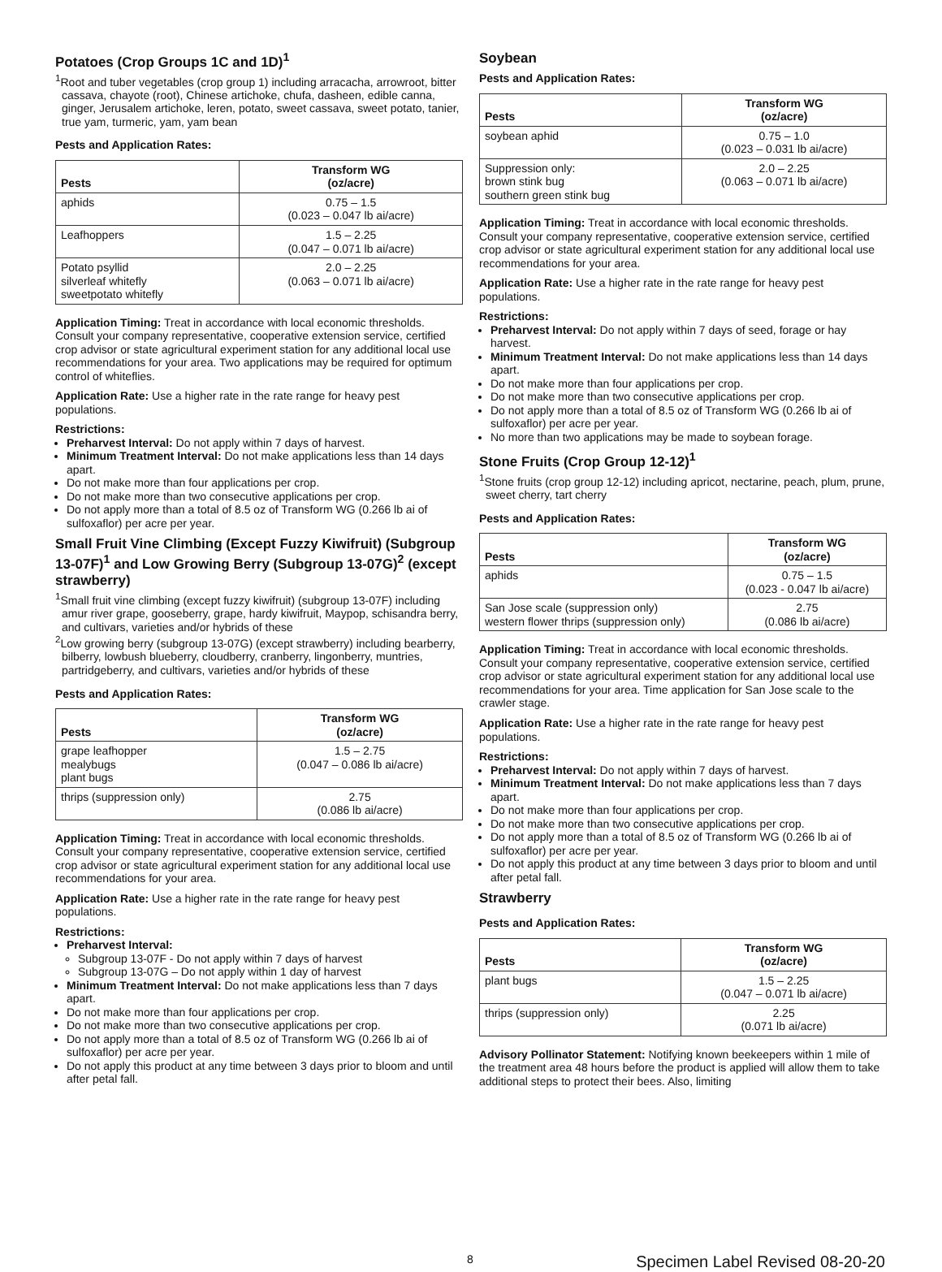Potatoes (Crop Groups 1C and 1D)<sup>1</sup>
<sup>1</sup> Root and tuber vegetables (crop group 1) including arracacha, arrowroot, bitter cassava, chayote (root), Chinese artichoke, chufa, dasheen, edible canna, ginger, Jerusalem artichoke, leren, potato, sweet cassava, sweet potato, tanier, true yam, turmeric, yam, yam bean
Pests and Application Rates:
| Pests | Transform WG (oz/acre) |
| --- | --- |
| aphids | 0.75 – 1.5 (0.023 – 0.047 lb ai/acre) |
| Leafhoppers | 1.5 – 2.25 (0.047 – 0.071 lb ai/acre) |
| Potato psyllid silverleaf whitefly sweetpotato whitefly | 2.0 – 2.25 (0.063 – 0.071 lb ai/acre) |
Application Timing: Treat in accordance with local economic thresholds. Consult your company representative, cooperative extension service, certified crop advisor or state agricultural experiment station for any additional local use recommendations for your area. Two applications may be required for optimum control of whiteflies.
Application Rate: Use a higher rate in the rate range for heavy pest populations.
Restrictions:
Preharvest Interval: Do not apply within 7 days of harvest.
Minimum Treatment Interval: Do not make applications less than 14 days apart.
Do not make more than four applications per crop.
Do not make more than two consecutive applications per crop.
Do not apply more than a total of 8.5 oz of Transform WG (0.266 lb ai of sulfoxaflor) per acre per year.
Small Fruit Vine Climbing (Except Fuzzy Kiwifruit) (Subgroup 13-07F)<sup>1</sup> and Low Growing Berry (Subgroup 13-07G)<sup>2</sup> (except strawberry)
<sup>1</sup> Small fruit vine climbing (except fuzzy kiwifruit) (subgroup 13-07F) including amur river grape, gooseberry, grape, hardy kiwifruit, Maypop, schisandra berry, and cultivars, varieties and/or hybrids of these
<sup>2</sup> Low growing berry (subgroup 13-07G) (except strawberry) including bearberry, bilberry, lowbush blueberry, cloudberry, cranberry, lingonberry, muntries, partridgeberry, and cultivars, varieties and/or hybrids of these
Pests and Application Rates:
| Pests | Transform WG (oz/acre) |
| --- | --- |
| grape leafhopper mealybugs plant bugs | 1.5 – 2.75 (0.047 – 0.086 lb ai/acre) |
| thrips (suppression only) | 2.75 (0.086 lb ai/acre) |
Application Timing: Treat in accordance with local economic thresholds. Consult your company representative, cooperative extension service, certified crop advisor or state agricultural experiment station for any additional local use recommendations for your area.
Application Rate: Use a higher rate in the rate range for heavy pest populations.
Restrictions:
Preharvest Interval:
Subgroup 13-07F - Do not apply within 7 days of harvest
Subgroup 13-07G – Do not apply within 1 day of harvest
Minimum Treatment Interval: Do not make applications less than 7 days apart.
Do not make more than four applications per crop.
Do not make more than two consecutive applications per crop.
Do not apply more than a total of 8.5 oz of Transform WG (0.266 lb ai of sulfoxaflor) per acre per year.
Do not apply this product at any time between 3 days prior to bloom and until after petal fall.
Soybean
Pests and Application Rates:
| Pests | Transform WG (oz/acre) |
| --- | --- |
| soybean aphid | 0.75 – 1.0 (0.023 – 0.031 lb ai/acre) |
| Suppression only: brown stink bug southern green stink bug | 2.0 – 2.25 (0.063 – 0.071 lb ai/acre) |
Application Timing: Treat in accordance with local economic thresholds. Consult your company representative, cooperative extension service, certified crop advisor or state agricultural experiment station for any additional local use recommendations for your area.
Application Rate: Use a higher rate in the rate range for heavy pest populations.
Restrictions:
Preharvest Interval: Do not apply within 7 days of seed, forage or hay harvest.
Minimum Treatment Interval: Do not make applications less than 14 days apart.
Do not make more than four applications per crop.
Do not make more than two consecutive applications per crop.
Do not apply more than a total of 8.5 oz of Transform WG (0.266 lb ai of sulfoxaflor) per acre per year.
No more than two applications may be made to soybean forage.
Stone Fruits (Crop Group 12-12)<sup>1</sup>
<sup>1</sup> Stone fruits (crop group 12-12) including apricot, nectarine, peach, plum, prune, sweet cherry, tart cherry
Pests and Application Rates:
| Pests | Transform WG (oz/acre) |
| --- | --- |
| aphids | 0.75 – 1.5 (0.023 - 0.047 lb ai/acre) |
| San Jose scale (suppression only) western flower thrips (suppression only) | 2.75 (0.086 lb ai/acre) |
Application Timing: Treat in accordance with local economic thresholds. Consult your company representative, cooperative extension service, certified crop advisor or state agricultural experiment station for any additional local use recommendations for your area. Time application for San Jose scale to the crawler stage.
Application Rate: Use a higher rate in the rate range for heavy pest populations.
Restrictions:
Preharvest Interval: Do not apply within 7 days of harvest.
Minimum Treatment Interval: Do not make applications less than 7 days apart.
Do not make more than four applications per crop.
Do not make more than two consecutive applications per crop.
Do not apply more than a total of 8.5 oz of Transform WG (0.266 lb ai of sulfoxaflor) per acre per year.
Do not apply this product at any time between 3 days prior to bloom and until after petal fall.
Strawberry
Pests and Application Rates:
| Pests | Transform WG (oz/acre) |
| --- | --- |
| plant bugs | 1.5 – 2.25 (0.047 – 0.071 lb ai/acre) |
| thrips (suppression only) | 2.25 (0.071 lb ai/acre) |
Advisory Pollinator Statement: Notifying known beekeepers within 1 mile of the treatment area 48 hours before the product is applied will allow them to take additional steps to protect their bees. Also, limiting
8 Specimen Label Revised 08-20-20